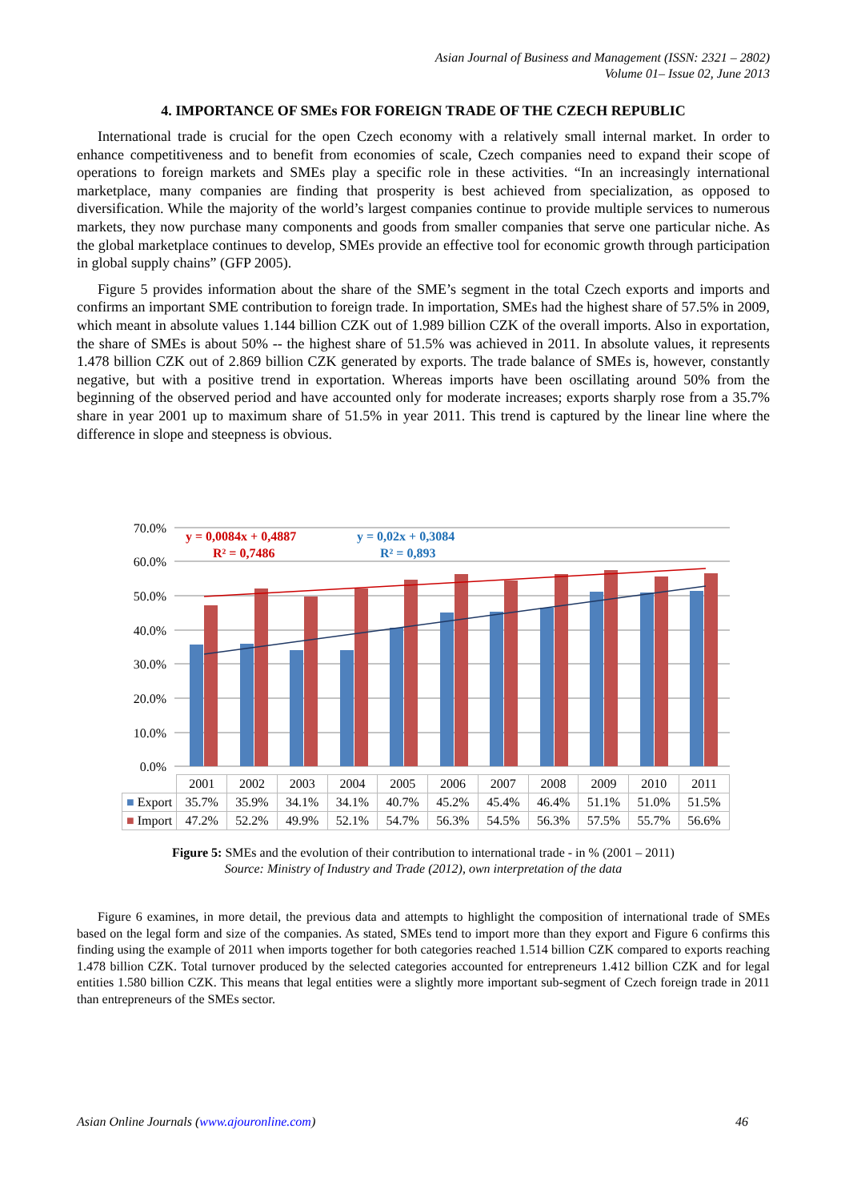Asian Journal of Business and Management (ISSN: 2321 – 2802)
Volume 01– Issue 02, June 2013
4. IMPORTANCE OF SMEs FOR FOREIGN TRADE OF THE CZECH REPUBLIC
International trade is crucial for the open Czech economy with a relatively small internal market. In order to enhance competitiveness and to benefit from economies of scale, Czech companies need to expand their scope of operations to foreign markets and SMEs play a specific role in these activities. “In an increasingly international marketplace, many companies are finding that prosperity is best achieved from specialization, as opposed to diversification. While the majority of the world’s largest companies continue to provide multiple services to numerous markets, they now purchase many components and goods from smaller companies that serve one particular niche. As the global marketplace continues to develop, SMEs provide an effective tool for economic growth through participation in global supply chains” (GFP 2005).
Figure 5 provides information about the share of the SME’s segment in the total Czech exports and imports and confirms an important SME contribution to foreign trade. In importation, SMEs had the highest share of 57.5% in 2009, which meant in absolute values 1.144 billion CZK out of 1.989 billion CZK of the overall imports. Also in exportation, the share of SMEs is about 50% -- the highest share of 51.5% was achieved in 2011. In absolute values, it represents 1.478 billion CZK out of 2.869 billion CZK generated by exports. The trade balance of SMEs is, however, constantly negative, but with a positive trend in exportation. Whereas imports have been oscillating around 50% from the beginning of the observed period and have accounted only for moderate increases; exports sharply rose from a 35.7% share in year 2001 up to maximum share of 51.5% in year 2011. This trend is captured by the linear line where the difference in slope and steepness is obvious.
70.0%
60.0%
50.0%
40.0%
30.0%
20.0%
10.0%
0.0%
y = 0,0084x + 0,4887
R² = 0,7486
y = 0,02x + 0,3084
R² = 0,893
| | 2001 | 2002 | 2003 | 2004 | 2005 | 2006 | 2007 | 2008 | 2009 | 2010 | 2011 |
| ■ Export | 35.7% | 35.9% | 34.1% | 34.1% | 40.7% | 45.2% | 45.4% | 46.4% | 51.1% | 51.0% | 51.5% |
| ■ Import | 47.2% | 52.2% | 49.9% | 52.1% | 54.7% | 56.3% | 54.5% | 56.3% | 57.5% | 55.7% | 56.6% |
Figure 5: SMEs and the evolution of their contribution to international trade - in % (2001 – 2011)
Source: Ministry of Industry and Trade (2012), own interpretation of the data
Figure 6 examines, in more detail, the previous data and attempts to highlight the composition of international trade of SMEs based on the legal form and size of the companies. As stated, SMEs tend to import more than they export and Figure 6 confirms this finding using the example of 2011 when imports together for both categories reached 1.514 billion CZK compared to exports reaching 1.478 billion CZK. Total turnover produced by the selected categories accounted for entrepreneurs 1.412 billion CZK and for legal entities 1.580 billion CZK. This means that legal entities were a slightly more important sub-segment of Czech foreign trade in 2011 than entrepreneurs of the SMEs sector.
Asian Online Journals (www.ajouronline.com) 46